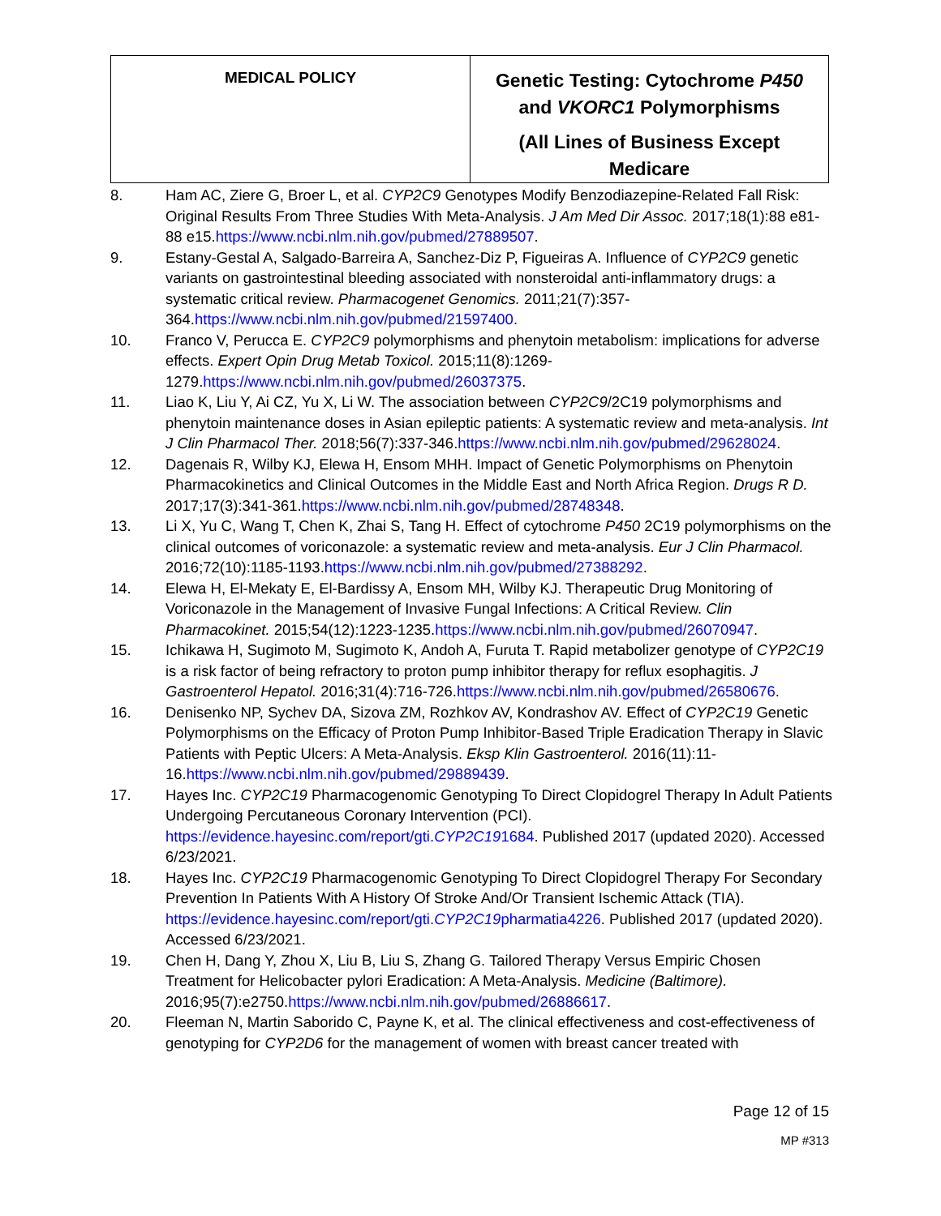| MEDICAL POLICY | Genetic Testing: Cytochrome P450 and VKORC1 Polymorphisms (All Lines of Business Except Medicare |
8. Ham AC, Ziere G, Broer L, et al. CYP2C9 Genotypes Modify Benzodiazepine-Related Fall Risk: Original Results From Three Studies With Meta-Analysis. J Am Med Dir Assoc. 2017;18(1):88 e81-88 e15.https://www.ncbi.nlm.nih.gov/pubmed/27889507.
9. Estany-Gestal A, Salgado-Barreira A, Sanchez-Diz P, Figueiras A. Influence of CYP2C9 genetic variants on gastrointestinal bleeding associated with nonsteroidal anti-inflammatory drugs: a systematic critical review. Pharmacogenet Genomics. 2011;21(7):357-364.https://www.ncbi.nlm.nih.gov/pubmed/21597400.
10. Franco V, Perucca E. CYP2C9 polymorphisms and phenytoin metabolism: implications for adverse effects. Expert Opin Drug Metab Toxicol. 2015;11(8):1269-1279.https://www.ncbi.nlm.nih.gov/pubmed/26037375.
11. Liao K, Liu Y, Ai CZ, Yu X, Li W. The association between CYP2C9/2C19 polymorphisms and phenytoin maintenance doses in Asian epileptic patients: A systematic review and meta-analysis. Int J Clin Pharmacol Ther. 2018;56(7):337-346.https://www.ncbi.nlm.nih.gov/pubmed/29628024.
12. Dagenais R, Wilby KJ, Elewa H, Ensom MHH. Impact of Genetic Polymorphisms on Phenytoin Pharmacokinetics and Clinical Outcomes in the Middle East and North Africa Region. Drugs R D. 2017;17(3):341-361.https://www.ncbi.nlm.nih.gov/pubmed/28748348.
13. Li X, Yu C, Wang T, Chen K, Zhai S, Tang H. Effect of cytochrome P450 2C19 polymorphisms on the clinical outcomes of voriconazole: a systematic review and meta-analysis. Eur J Clin Pharmacol. 2016;72(10):1185-1193.https://www.ncbi.nlm.nih.gov/pubmed/27388292.
14. Elewa H, El-Mekaty E, El-Bardissy A, Ensom MH, Wilby KJ. Therapeutic Drug Monitoring of Voriconazole in the Management of Invasive Fungal Infections: A Critical Review. Clin Pharmacokinet. 2015;54(12):1223-1235.https://www.ncbi.nlm.nih.gov/pubmed/26070947.
15. Ichikawa H, Sugimoto M, Sugimoto K, Andoh A, Furuta T. Rapid metabolizer genotype of CYP2C19 is a risk factor of being refractory to proton pump inhibitor therapy for reflux esophagitis. J Gastroenterol Hepatol. 2016;31(4):716-726.https://www.ncbi.nlm.nih.gov/pubmed/26580676.
16. Denisenko NP, Sychev DA, Sizova ZM, Rozhkov AV, Kondrashov AV. Effect of CYP2C19 Genetic Polymorphisms on the Efficacy of Proton Pump Inhibitor-Based Triple Eradication Therapy in Slavic Patients with Peptic Ulcers: A Meta-Analysis. Eksp Klin Gastroenterol. 2016(11):11-16.https://www.ncbi.nlm.nih.gov/pubmed/29889439.
17. Hayes Inc. CYP2C19 Pharmacogenomic Genotyping To Direct Clopidogrel Therapy In Adult Patients Undergoing Percutaneous Coronary Intervention (PCI). https://evidence.hayesinc.com/report/gti.CYP2C191684. Published 2017 (updated 2020). Accessed 6/23/2021.
18. Hayes Inc. CYP2C19 Pharmacogenomic Genotyping To Direct Clopidogrel Therapy For Secondary Prevention In Patients With A History Of Stroke And/Or Transient Ischemic Attack (TIA). https://evidence.hayesinc.com/report/gti.CYP2C19pharmatia4226. Published 2017 (updated 2020). Accessed 6/23/2021.
19. Chen H, Dang Y, Zhou X, Liu B, Liu S, Zhang G. Tailored Therapy Versus Empiric Chosen Treatment for Helicobacter pylori Eradication: A Meta-Analysis. Medicine (Baltimore). 2016;95(7):e2750.https://www.ncbi.nlm.nih.gov/pubmed/26886617.
20. Fleeman N, Martin Saborido C, Payne K, et al. The clinical effectiveness and cost-effectiveness of genotyping for CYP2D6 for the management of women with breast cancer treated with
Page 12 of 15
MP #313